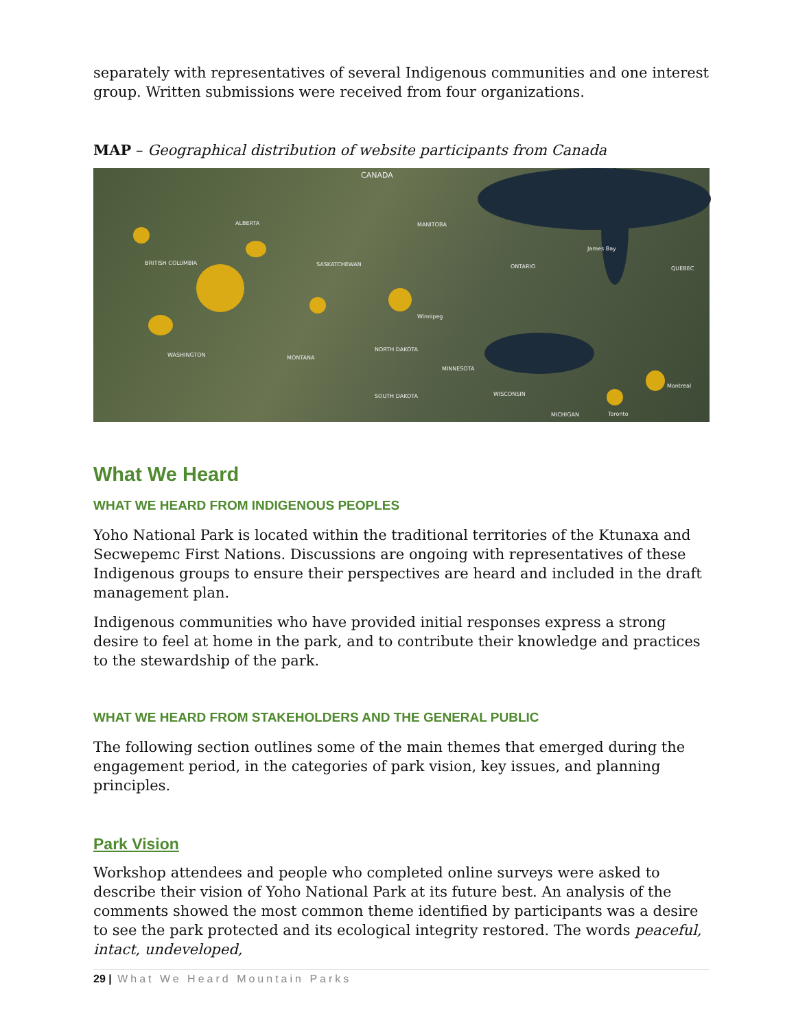separately with representatives of several Indigenous communities and one interest group. Written submissions were received from four organizations.
MAP – Geographical distribution of website participants from Canada
CANADA
ALBERTA
BRITISH COLUMBIA SASKATCHEWAN
MANITOBA
ONTARIO QUEBEC
James Bay
Winnipeg
WASHINGTON MONTANA
NORTH DAKOTA
MINNESOTA
SOUTH DAKOTA WISCONSIN
MICHIGAN Toronto
Montreal
What We Heard
WHAT WE HEARD FROM INDIGENOUS PEOPLES
Yoho National Park is located within the traditional territories of the Ktunaxa and Secwepemc First Nations. Discussions are ongoing with representatives of these Indigenous groups to ensure their perspectives are heard and included in the draft management plan.
Indigenous communities who have provided initial responses express a strong desire to feel at home in the park, and to contribute their knowledge and practices to the stewardship of the park.
WHAT WE HEARD FROM STAKEHOLDERS AND THE GENERAL PUBLIC
The following section outlines some of the main themes that emerged during the engagement period, in the categories of park vision, key issues, and planning principles.
Park Vision
Workshop attendees and people who completed online surveys were asked to describe their vision of Yoho National Park at its future best. An analysis of the comments showed the most common theme identified by participants was a desire to see the park protected and its ecological integrity restored. The words peaceful, intact, undeveloped,
29 | What We Heard Mountain Parks